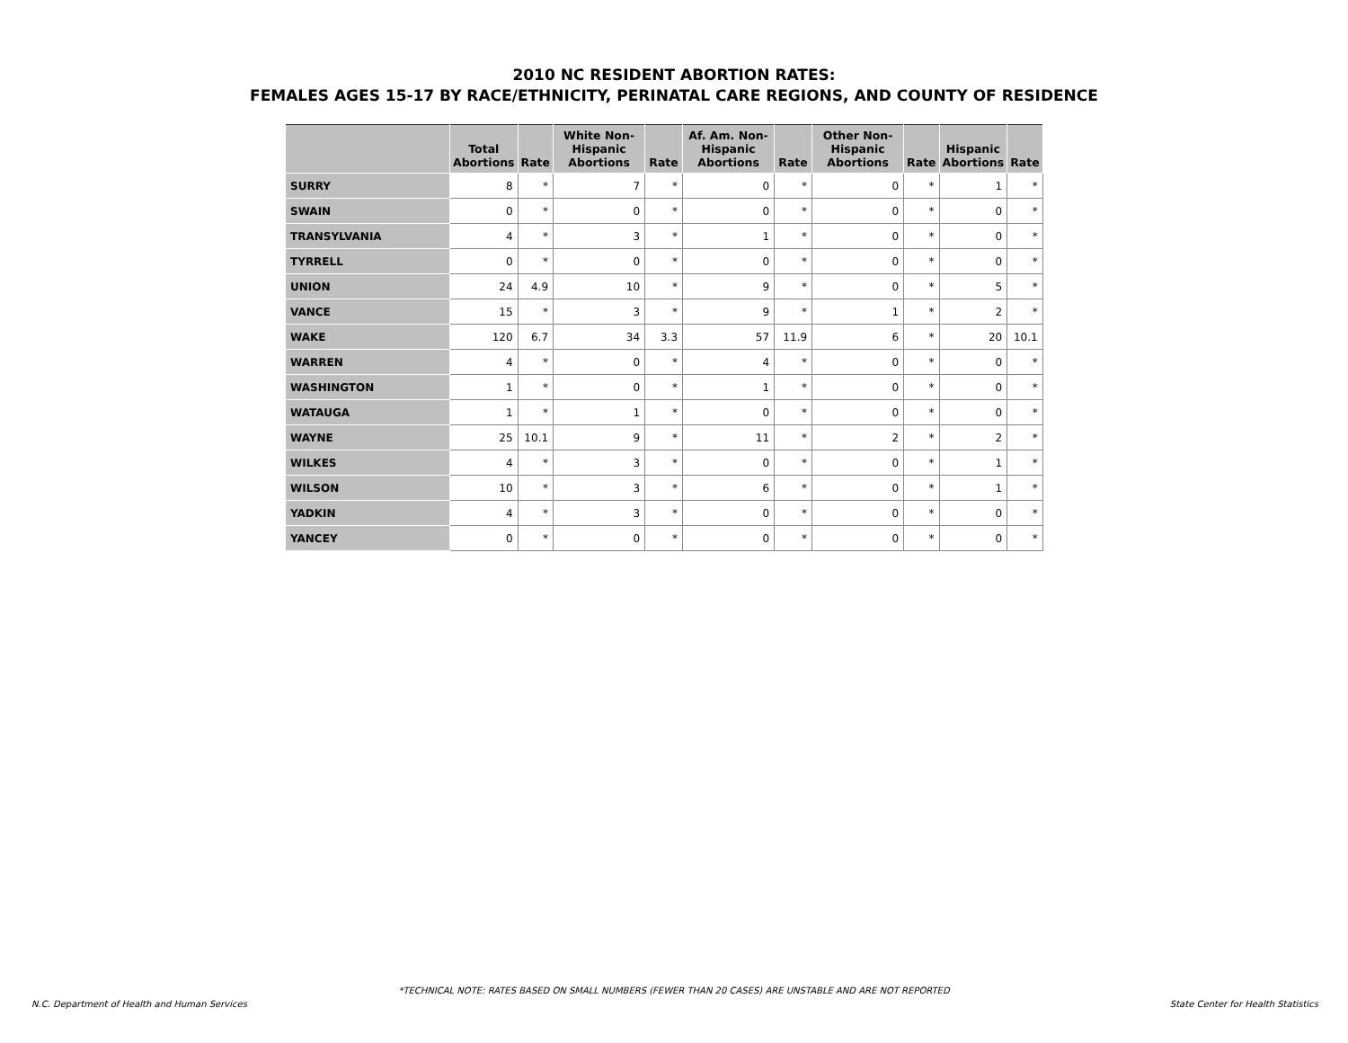2010 NC RESIDENT ABORTION RATES:
FEMALES AGES 15-17 BY RACE/ETHNICITY, PERINATAL CARE REGIONS, AND COUNTY OF RESIDENCE
| | Total Abortions | Rate | White Non- Hispanic Abortions | Rate | Af. Am. Non- Hispanic Abortions | Rate | Other Non- Hispanic Abortions | Rate | Hispanic Abortions | Rate |
| --- | --- | --- | --- | --- | --- | --- | --- | --- | --- | --- |
| SURRY | 8 | * | 7 | * | 0 | * | 0 | * | 1 | * |
| SWAIN | 0 | * | 0 | * | 0 | * | 0 | * | 0 | * |
| TRANSYLVANIA | 4 | * | 3 | * | 1 | * | 0 | * | 0 | * |
| TYRRELL | 0 | * | 0 | * | 0 | * | 0 | * | 0 | * |
| UNION | 24 | 4.9 | 10 | * | 9 | * | 0 | * | 5 | * |
| VANCE | 15 | * | 3 | * | 9 | * | 1 | * | 2 | * |
| WAKE | 120 | 6.7 | 34 | 3.3 | 57 | 11.9 | 6 | * | 20 | 10.1 |
| WARREN | 4 | * | 0 | * | 4 | * | 0 | * | 0 | * |
| WASHINGTON | 1 | * | 0 | * | 1 | * | 0 | * | 0 | * |
| WATAUGA | 1 | * | 1 | * | 0 | * | 0 | * | 0 | * |
| WAYNE | 25 | 10.1 | 9 | * | 11 | * | 2 | * | 2 | * |
| WILKES | 4 | * | 3 | * | 0 | * | 0 | * | 1 | * |
| WILSON | 10 | * | 3 | * | 6 | * | 0 | * | 1 | * |
| YADKIN | 4 | * | 3 | * | 0 | * | 0 | * | 0 | * |
| YANCEY | 0 | * | 0 | * | 0 | * | 0 | * | 0 | * |
*TECHNICAL NOTE: RATES BASED ON SMALL NUMBERS (FEWER THAN 20 CASES) ARE UNSTABLE AND ARE NOT REPORTED
N.C. Department of Health and Human Services
State Center for Health Statistics